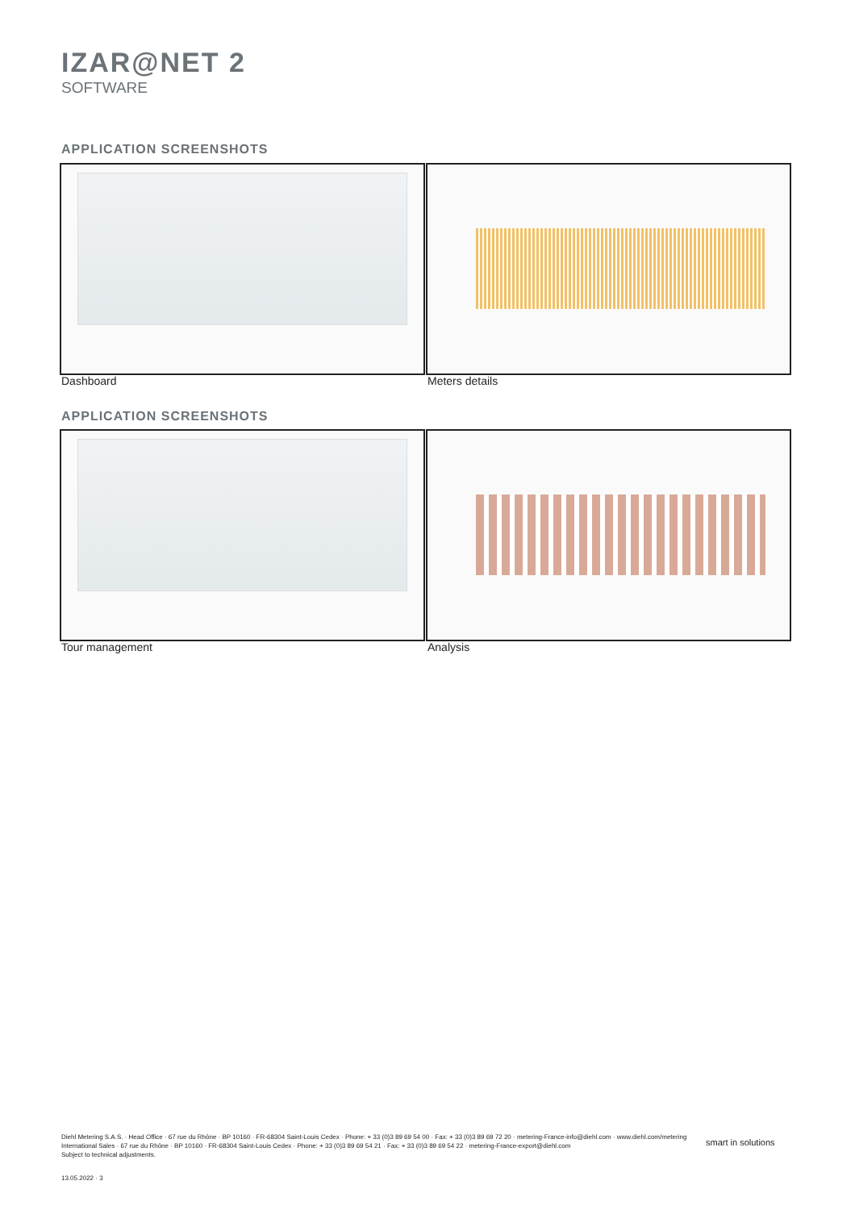IZAR@NET 2
SOFTWARE
APPLICATION SCREENSHOTS
Dashboard Meters details
APPLICATION SCREENSHOTS
Tour management Analysis
Diehl Metering S.A.S. · Head Office · 67 rue du Rhône · BP 10160 · FR-68304 Saint-Louis Cedex · Phone: + 33 (0)3 89 69 54 00 · Fax: + 33 (0)3 89 69 72 20 · metering-France-info@diehl.com · www.diehl.com/metering
International Sales · 67 rue du Rhône · BP 10160 · FR-68304 Saint-Louis Cedex · Phone: + 33 (0)3 89 69 54 21 · Fax: + 33 (0)3 89 69 54 22 · metering-France-export@diehl.com
Subject to technical adjustments.
smart in solutions
13.05.2022 · 3